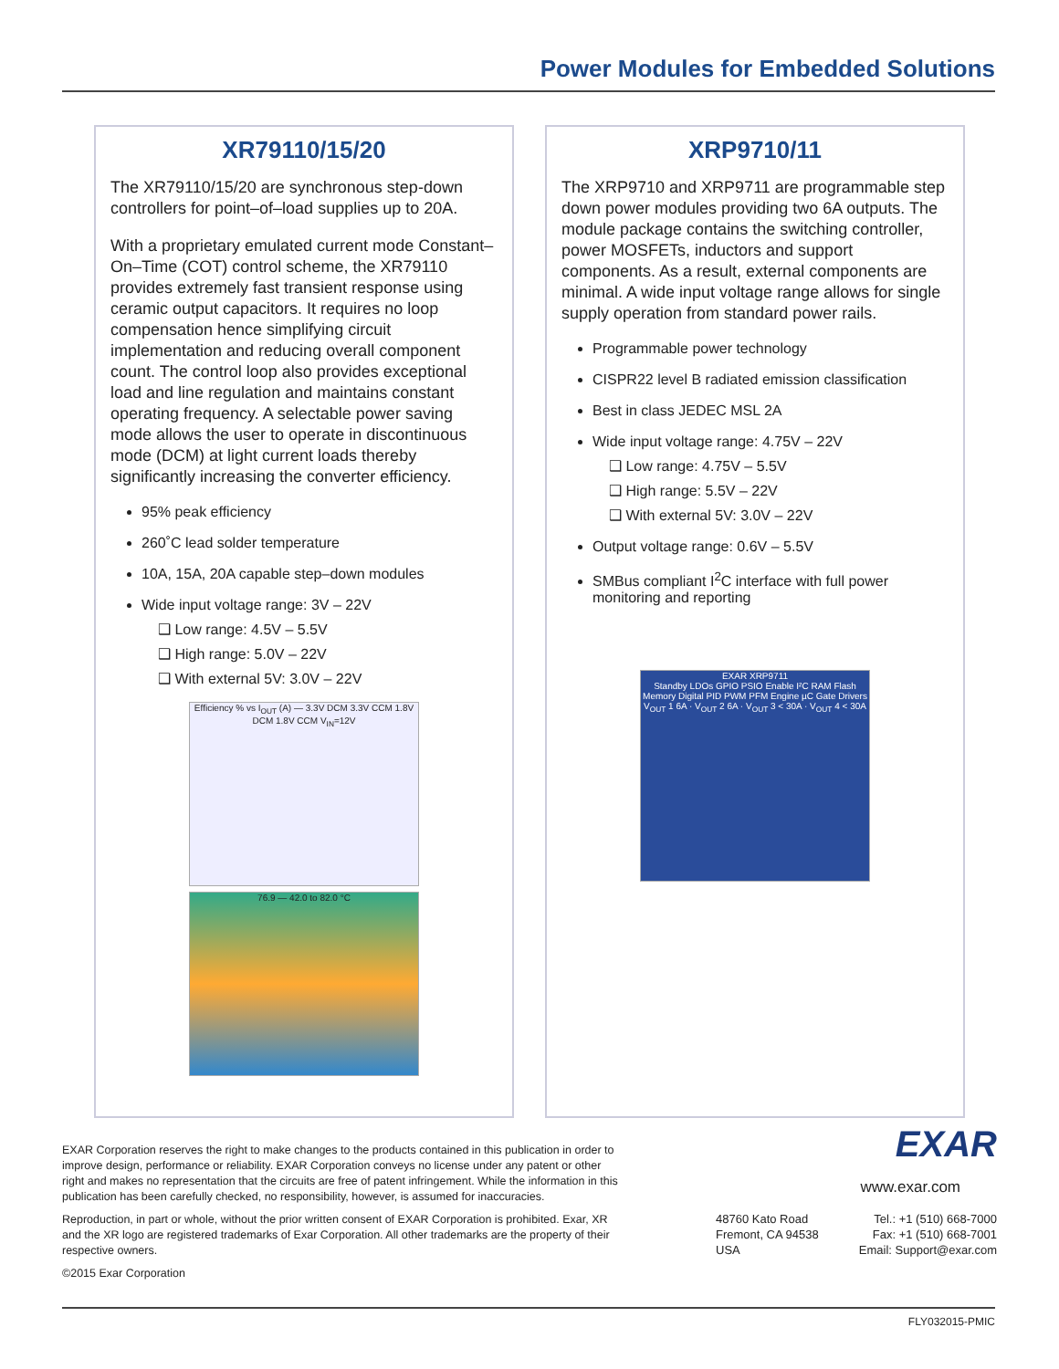Power Modules for Embedded Solutions
XR79110/15/20
The XR79110/15/20 are synchronous step-down controllers for point–of–load supplies up to 20A.
With a proprietary emulated current mode Constant–On–Time (COT) control scheme, the XR79110 provides extremely fast transient response using ceramic output capacitors. It requires no loop compensation hence simplifying circuit implementation and reducing overall component count. The control loop also provides exceptional load and line regulation and maintains constant operating frequency. A selectable power saving mode allows the user to operate in discontinuous mode (DCM) at light current loads thereby significantly increasing the converter efficiency.
95% peak efficiency
260˚C lead solder temperature
10A, 15A, 20A capable step–down modules
Wide input voltage range: 3V – 22V
❑ Low range: 4.5V – 5.5V
❑ High range: 5.0V – 22V
❑ With external 5V: 3.0V – 22V
Efficiency % vs I<sub>OUT</sub> (A) — 3.3V DCM 3.3V CCM 1.8V DCM 1.8V CCM V<sub>IN</sub>=12V
76.9 — 42.0 to 82.0 °C
XRP9710/11
The XRP9710 and XRP9711 are programmable step down power modules providing two 6A outputs. The module package contains the switching controller, power MOSFETs, inductors and support components. As a result, external components are minimal. A wide input voltage range allows for single supply operation from standard power rails.
Programmable power technology
CISPR22 level B radiated emission classification
Best in class JEDEC MSL 2A
Wide input voltage range: 4.75V – 22V
❑ Low range: 4.75V – 5.5V
❑ High range: 5.5V – 22V
❑ With external 5V: 3.0V – 22V
Output voltage range: 0.6V – 5.5V
SMBus compliant I<sup>2</sup>C interface with full power monitoring and reporting
EXAR XRP9711
Standby LDOs GPIO PSIO Enable I²C RAM Flash Memory Digital PID PWM PFM Engine µC Gate Drivers
V<sub>OUT</sub> 1 6A · V<sub>OUT</sub> 2 6A · V<sub>OUT</sub> 3 < 30A · V<sub>OUT</sub> 4 < 30A
EXAR Corporation reserves the right to make changes to the products contained in this publication in order to improve design, performance or reliability. EXAR Corporation conveys no license under any patent or other right and makes no representation that the circuits are free of patent infringement. While the information in this publication has been carefully checked, no responsibility, however, is assumed for inaccuracies.
Reproduction, in part or whole, without the prior written consent of EXAR Corporation is prohibited. Exar, XR and the XR logo are registered trademarks of Exar Corporation. All other trademarks are the property of their respective owners.
©2015 Exar Corporation
EXAR
www.exar.com
48760 Kato Road
Fremont, CA 94538
USA
Tel.: +1 (510) 668-7000
Fax: +1 (510) 668-7001
Email: Support@exar.com
FLY032015-PMIC